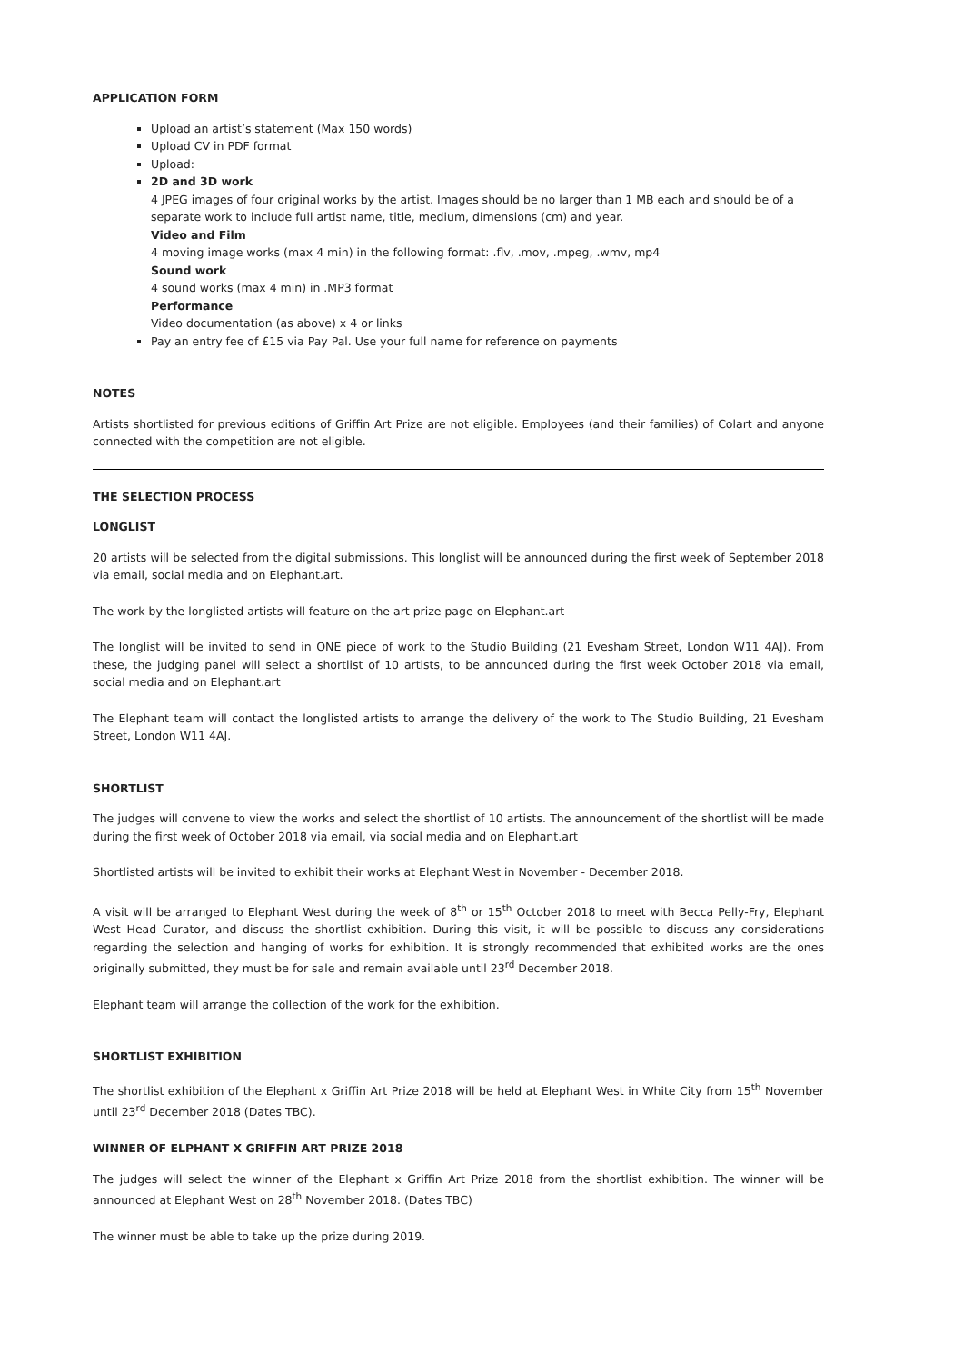APPLICATION FORM
Upload an artist’s statement (Max 150 words)
Upload CV in PDF format
Upload:
2D and 3D work
4 JPEG images of four original works by the artist. Images should be no larger than 1 MB each and should be of a separate work to include full artist name, title, medium, dimensions (cm) and year.
Video and Film
4 moving image works (max 4 min) in the following format: .flv, .mov, .mpeg, .wmv, mp4
Sound work
4 sound works (max 4 min) in .MP3 format
Performance
Video documentation (as above) x 4 or links
Pay an entry fee of £15 via Pay Pal. Use your full name for reference on payments
NOTES
Artists shortlisted for previous editions of Griffin Art Prize are not eligible. Employees (and their families) of Colart and anyone connected with the competition are not eligible.
THE SELECTION PROCESS
LONGLIST
20 artists will be selected from the digital submissions. This longlist will be announced during the first week of September 2018 via email, social media and on Elephant.art.
The work by the longlisted artists will feature on the art prize page on Elephant.art
The longlist will be invited to send in ONE piece of work to the Studio Building (21 Evesham Street, London W11 4AJ). From these, the judging panel will select a shortlist of 10 artists, to be announced during the first week October 2018 via email, social media and on Elephant.art
The Elephant team will contact the longlisted artists to arrange the delivery of the work to The Studio Building, 21 Evesham Street, London W11 4AJ.
SHORTLIST
The judges will convene to view the works and select the shortlist of 10 artists. The announcement of the shortlist will be made during the first week of October 2018 via email, via social media and on Elephant.art
Shortlisted artists will be invited to exhibit their works at Elephant West in November - December 2018.
A visit will be arranged to Elephant West during the week of 8<sup>th</sup> or 15<sup>th</sup> October 2018 to meet with Becca Pelly-Fry, Elephant West Head Curator, and discuss the shortlist exhibition. During this visit, it will be possible to discuss any considerations regarding the selection and hanging of works for exhibition. It is strongly recommended that exhibited works are the ones originally submitted, they must be for sale and remain available until 23<sup>rd</sup> December 2018.
Elephant team will arrange the collection of the work for the exhibition.
SHORTLIST EXHIBITION
The shortlist exhibition of the Elephant x Griffin Art Prize 2018 will be held at Elephant West in White City from 15<sup>th</sup> November until 23<sup>rd</sup> December 2018 (Dates TBC).
WINNER OF ELPHANT X GRIFFIN ART PRIZE 2018
The judges will select the winner of the Elephant x Griffin Art Prize 2018 from the shortlist exhibition. The winner will be announced at Elephant West on 28<sup>th</sup> November 2018. (Dates TBC)
The winner must be able to take up the prize during 2019.